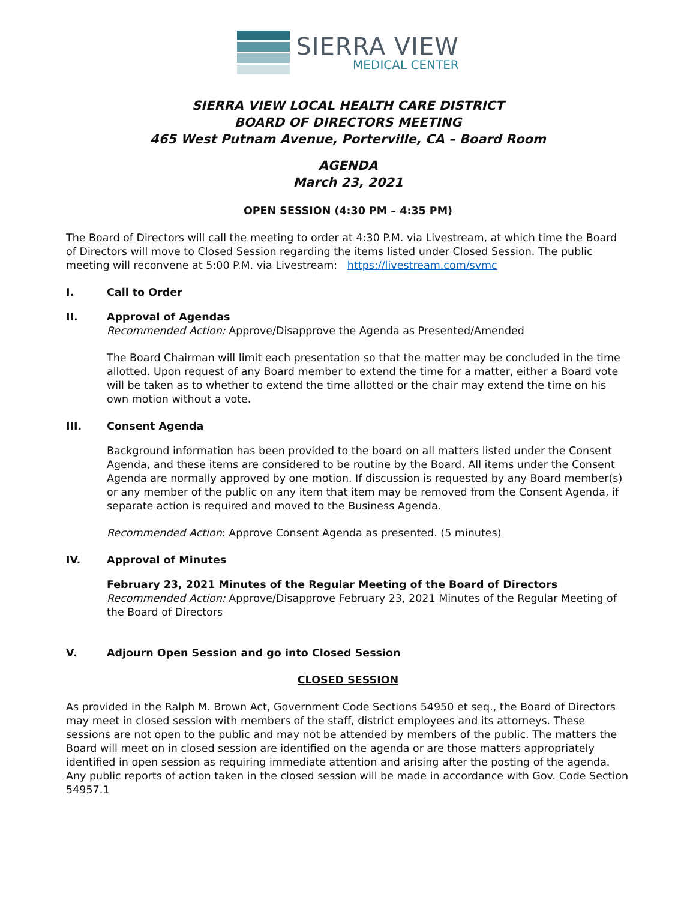SIERRA VIEW
MEDICAL CENTER
SIERRA VIEW LOCAL HEALTH CARE DISTRICT
BOARD OF DIRECTORS MEETING
465 West Putnam Avenue, Porterville, CA – Board Room
AGENDA
March 23, 2021
OPEN SESSION (4:30 PM – 4:35 PM)
The Board of Directors will call the meeting to order at 4:30 P.M. via Livestream, at which time the Board of Directors will move to Closed Session regarding the items listed under Closed Session. The public meeting will reconvene at 5:00 P.M. via Livestream: https://livestream.com/svmc
I. Call to Order
II. Approval of Agendas
Recommended Action: Approve/Disapprove the Agenda as Presented/Amended
The Board Chairman will limit each presentation so that the matter may be concluded in the time allotted. Upon request of any Board member to extend the time for a matter, either a Board vote will be taken as to whether to extend the time allotted or the chair may extend the time on his own motion without a vote.
III. Consent Agenda
Background information has been provided to the board on all matters listed under the Consent Agenda, and these items are considered to be routine by the Board. All items under the Consent Agenda are normally approved by one motion. If discussion is requested by any Board member(s) or any member of the public on any item that item may be removed from the Consent Agenda, if separate action is required and moved to the Business Agenda.
Recommended Action: Approve Consent Agenda as presented. (5 minutes)
IV. Approval of Minutes
February 23, 2021 Minutes of the Regular Meeting of the Board of Directors
Recommended Action: Approve/Disapprove February 23, 2021 Minutes of the Regular Meeting of the Board of Directors
V. Adjourn Open Session and go into Closed Session
CLOSED SESSION
As provided in the Ralph M. Brown Act, Government Code Sections 54950 et seq., the Board of Directors may meet in closed session with members of the staff, district employees and its attorneys. These sessions are not open to the public and may not be attended by members of the public. The matters the Board will meet on in closed session are identified on the agenda or are those matters appropriately identified in open session as requiring immediate attention and arising after the posting of the agenda. Any public reports of action taken in the closed session will be made in accordance with Gov. Code Section 54957.1